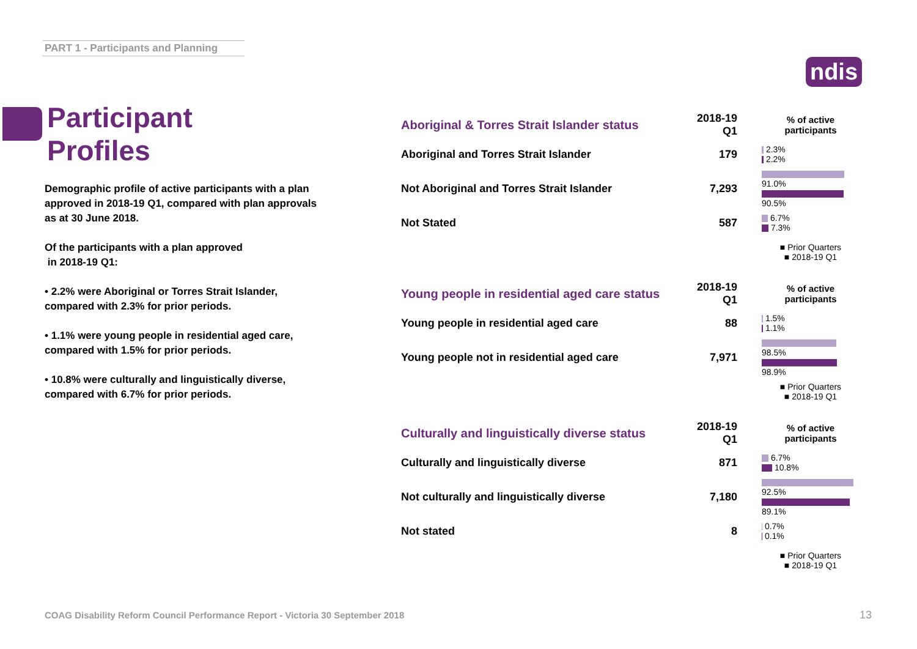PART 1 - Participants and Planning
ndis
Participant
Profiles
Demographic profile of active participants with a plan approved in 2018-19 Q1, compared with plan approvals as at 30 June 2018.
Of the participants with a plan approved
in 2018-19 Q1:
• 2.2% were Aboriginal or Torres Strait Islander, compared with 2.3% for prior periods.
• 1.1% were young people in residential aged care, compared with 1.5% for prior periods.
• 10.8% were culturally and linguistically diverse, compared with 6.7% for prior periods.
| Aboriginal & Torres Strait Islander status | 2018-19 Q1 | % of active participants |
| --- | --- | --- |
| Aboriginal and Torres Strait Islander | 179 | 2.3% 2.2% |
| Not Aboriginal and Torres Strait Islander | 7,293 | 91.0% 90.5% |
| Not Stated | 587 | 6.7% 7.3% |
| | | ■ Prior Quarters ■ 2018-19 Q1 |
| Young people in residential aged care status | 2018-19 Q1 | % of active participants |
| --- | --- | --- |
| Young people in residential aged care | 88 | 1.5% 1.1% |
| Young people not in residential aged care | 7,971 | 98.5% 98.9% |
| | | ■ Prior Quarters ■ 2018-19 Q1 |
| Culturally and linguistically diverse status | 2018-19 Q1 | % of active participants |
| --- | --- | --- |
| Culturally and linguistically diverse | 871 | 6.7% 10.8% |
| Not culturally and linguistically diverse | 7,180 | 92.5% 89.1% |
| Not stated | 8 | 0.7% 0.1% |
| | | ■ Prior Quarters ■ 2018-19 Q1 |
COAG Disability Reform Council Performance Report - Victoria 30 September 2018
13